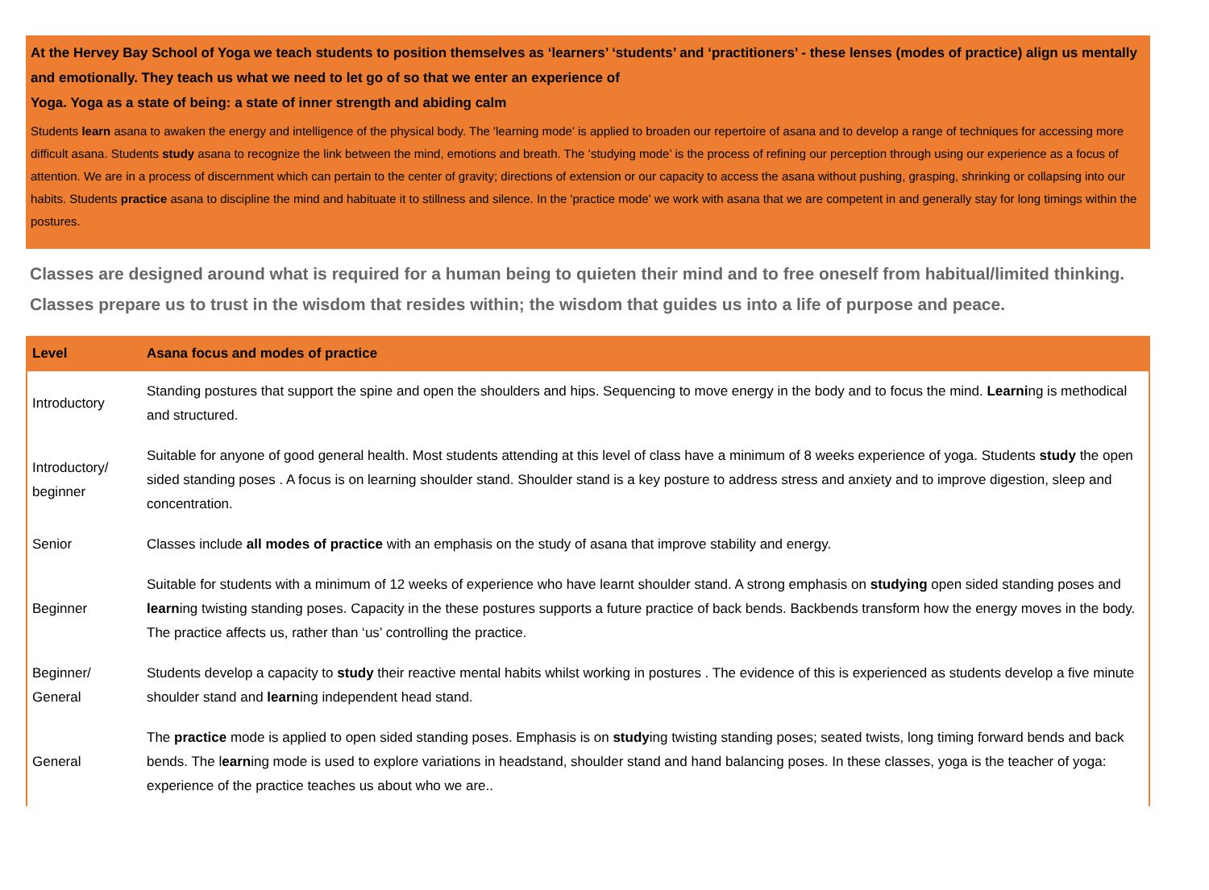At the Hervey Bay School of Yoga we teach students to position themselves as ‘learners’ ‘students’ and ‘practitioners’ - these lenses (modes of practice) align us mentally and emotionally. They teach us what we need to let go of so that we enter an experience of
Yoga. Yoga as a state of being: a state of inner strength and abiding calm
Students learn asana to awaken the energy and intelligence of the physical body. The 'learning mode' is applied to broaden our repertoire of asana and to develop a range of techniques for accessing more difficult asana. Students study asana to recognize the link between the mind, emotions and breath. The ‘studying mode’ is the process of refining our perception through using our experience as a focus of attention. We are in a process of discernment which can pertain to the center of gravity; directions of extension or our capacity to access the asana without pushing, grasping, shrinking or collapsing into our habits. Students practice asana to discipline the mind and habituate it to stillness and silence. In the 'practice mode' we work with asana that we are competent in and generally stay for long timings within the postures.
Classes are designed around what is required for a human being to quieten their mind and to free oneself from habitual/limited thinking. Classes prepare us to trust in the wisdom that resides within; the wisdom that guides us into a life of purpose and peace.
| Level | Asana focus and modes of practice |
| --- | --- |
| Introductory | Standing postures that support the spine and open the shoulders and hips. Sequencing to move energy in the body and to focus the mind. Learni ng is methodical and structured. |
| Introductory/ beginner | Suitable for anyone of good general health. Most students attending at this level of class have a minimum of 8 weeks experience of yoga. Students study the open sided standing poses . A focus is on learning shoulder stand. Shoulder stand is a key posture to address stress and anxiety and to improve digestion, sleep and concentration. |
| Senior | Classes include all modes of practice with an emphasis on the study of asana that improve stability and energy. |
| Beginner | Suitable for students with a minimum of 12 weeks of experience who have learnt shoulder stand. A strong emphasis on studying open sided standing poses and learn ing twisting standing poses. Capacity in the these postures supports a future practice of back bends. Backbends transform how the energy moves in the body. The practice affects us, rather than ‘us’ controlling the practice. |
| Beginner/ General | Students develop a capacity to study their reactive mental habits whilst working in postures . The evidence of this is experienced as students develop a five minute shoulder stand and learn ing independent head stand. |
| General | The practice mode is applied to open sided standing poses. Emphasis is on study ing twisting standing poses; seated twists, long timing forward bends and back bends. The l earn ing mode is used to explore variations in headstand, shoulder stand and hand balancing poses. In these classes, yoga is the teacher of yoga: experience of the practice teaches us about who we are.. |